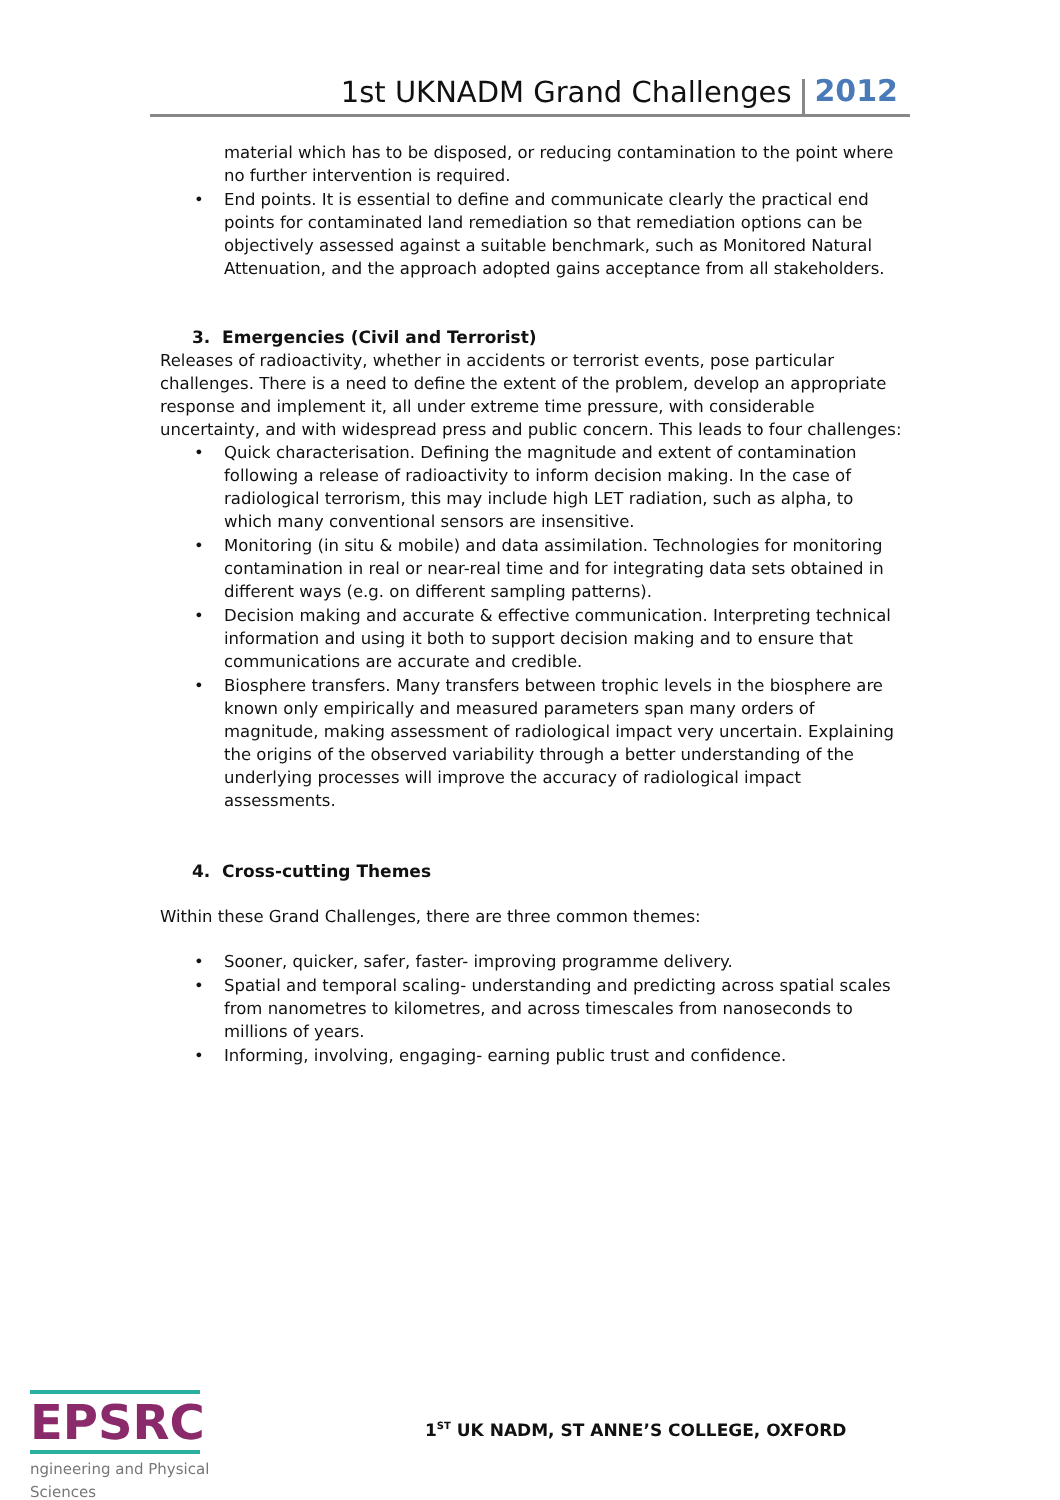1st UKNADM Grand Challenges 2012
material which has to be disposed, or reducing contamination to the point where no further intervention is required.
• End points. It is essential to define and communicate clearly the practical end points for contaminated land remediation so that remediation options can be objectively assessed against a suitable benchmark, such as Monitored Natural Attenuation, and the approach adopted gains acceptance from all stakeholders.
3. Emergencies (Civil and Terrorist)
Releases of radioactivity, whether in accidents or terrorist events, pose particular challenges. There is a need to define the extent of the problem, develop an appropriate response and implement it, all under extreme time pressure, with considerable uncertainty, and with widespread press and public concern. This leads to four challenges:
• Quick characterisation. Defining the magnitude and extent of contamination following a release of radioactivity to inform decision making. In the case of radiological terrorism, this may include high LET radiation, such as alpha, to which many conventional sensors are insensitive.
• Monitoring (in situ & mobile) and data assimilation. Technologies for monitoring contamination in real or near-real time and for integrating data sets obtained in different ways (e.g. on different sampling patterns).
• Decision making and accurate & effective communication. Interpreting technical information and using it both to support decision making and to ensure that communications are accurate and credible.
• Biosphere transfers. Many transfers between trophic levels in the biosphere are known only empirically and measured parameters span many orders of magnitude, making assessment of radiological impact very uncertain. Explaining the origins of the observed variability through a better understanding of the underlying processes will improve the accuracy of radiological impact assessments.
4. Cross-cutting Themes
Within these Grand Challenges, there are three common themes:
• Sooner, quicker, safer, faster- improving programme delivery.
• Spatial and temporal scaling- understanding and predicting across spatial scales from nanometres to kilometres, and across timescales from nanoseconds to millions of years.
• Informing, involving, engaging- earning public trust and confidence.
EPSRC
ngineering and Physical Sciences
1<sup>ST</sup> UK NADM, ST ANNE’S COLLEGE, OXFORD